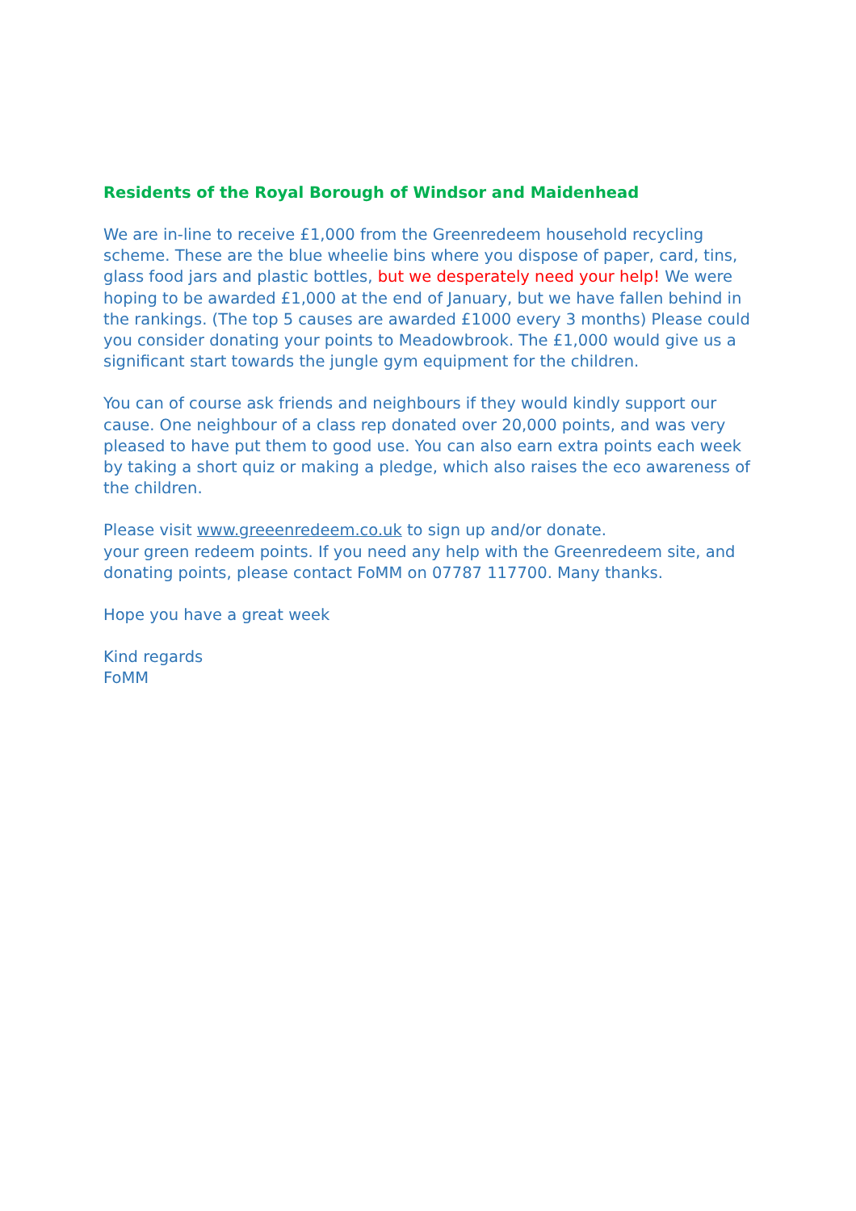Residents of the Royal Borough of Windsor and Maidenhead
We are in-line to receive £1,000 from the Greenredeem household recycling scheme. These are the blue wheelie bins where you dispose of paper, card, tins, glass food jars and plastic bottles, but we desperately need your help! We were hoping to be awarded £1,000 at the end of January, but we have fallen behind in the rankings. (The top 5 causes are awarded £1000 every 3 months) Please could you consider donating your points to Meadowbrook. The £1,000 would give us a significant start towards the jungle gym equipment for the children.
You can of course ask friends and neighbours if they would kindly support our cause. One neighbour of a class rep donated over 20,000 points, and was very pleased to have put them to good use. You can also earn extra points each week by taking a short quiz or making a pledge, which also raises the eco awareness of the children.
Please visit www.greeenredeem.co.uk to sign up and/or donate.
your green redeem points. If you need any help with the Greenredeem site, and donating points, please contact FoMM on 07787 117700. Many thanks.
Hope you have a great week
Kind regards
FoMM